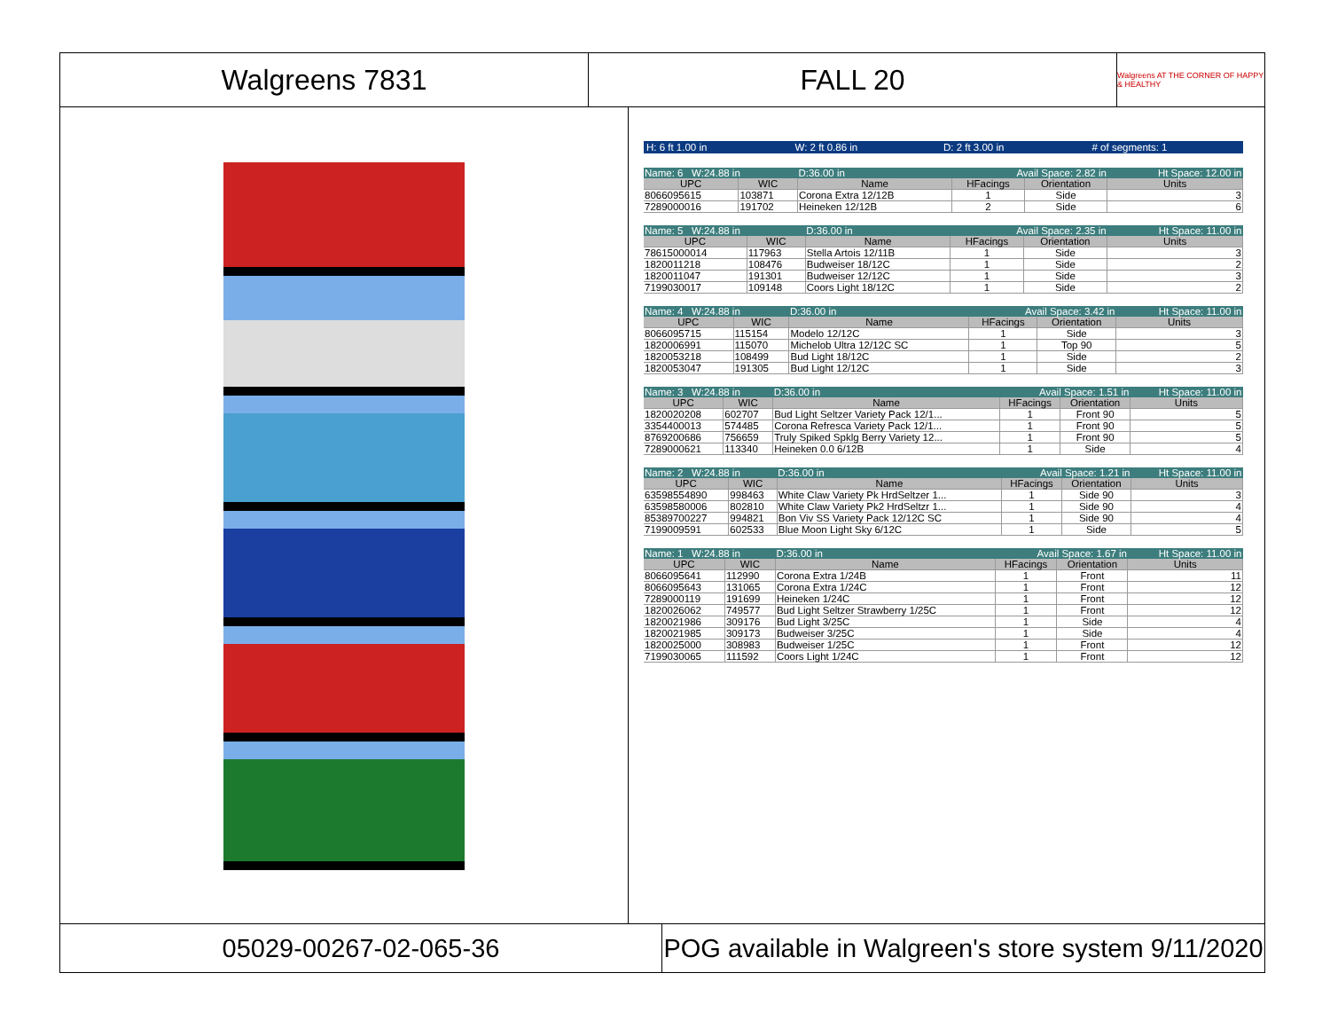Walgreens 7831 FALL 20
Walgreens AT THE CORNER OF HAPPY & HEALTHY
H: 6 ft 1.00 in W: 2 ft 0.86 in D: 2 ft 3.00 in # of segments: 1
| Name: 6 W:24.88 in | | D:36.00 in | Avail Space: 2.82 in | | Ht Space: 12.00 in |
| UPC | WIC | Name | HFacings | Orientation | Units |
| 8066095615 | 103871 | Corona Extra 12/12B | 1 | Side | 3 |
| 7289000016 | 191702 | Heineken 12/12B | 2 | Side | 6 |
| Name: 5 W:24.88 in | | D:36.00 in | Avail Space: 2.35 in | | Ht Space: 11.00 in |
| UPC | WIC | Name | HFacings | Orientation | Units |
| 78615000014 | 117963 | Stella Artois 12/11B | 1 | Side | 3 |
| 1820011218 | 108476 | Budweiser 18/12C | 1 | Side | 2 |
| 1820011047 | 191301 | Budweiser 12/12C | 1 | Side | 3 |
| 7199030017 | 109148 | Coors Light 18/12C | 1 | Side | 2 |
| Name: 4 W:24.88 in | | D:36.00 in | Avail Space: 3.42 in | | Ht Space: 11.00 in |
| UPC | WIC | Name | HFacings | Orientation | Units |
| 8066095715 | 115154 | Modelo 12/12C | 1 | Side | 3 |
| 1820006991 | 115070 | Michelob Ultra 12/12C SC | 1 | Top 90 | 5 |
| 1820053218 | 108499 | Bud Light 18/12C | 1 | Side | 2 |
| 1820053047 | 191305 | Bud Light 12/12C | 1 | Side | 3 |
| Name: 3 W:24.88 in | | D:36.00 in | Avail Space: 1.51 in | | Ht Space: 11.00 in |
| UPC | WIC | Name | HFacings | Orientation | Units |
| 1820020208 | 602707 | Bud Light Seltzer Variety Pack 12/1... | 1 | Front 90 | 5 |
| 3354400013 | 574485 | Corona Refresca Variety Pack 12/1... | 1 | Front 90 | 5 |
| 8769200686 | 756659 | Truly Spiked Spklg Berry Variety 12... | 1 | Front 90 | 5 |
| 7289000621 | 113340 | Heineken 0.0 6/12B | 1 | Side | 4 |
| Name: 2 W:24.88 in | | D:36.00 in | Avail Space: 1.21 in | | Ht Space: 11.00 in |
| UPC | WIC | Name | HFacings | Orientation | Units |
| 63598554890 | 998463 | White Claw Variety Pk HrdSeltzer 1... | 1 | Side 90 | 3 |
| 63598580006 | 802810 | White Claw Variety Pk2 HrdSeltzr 1... | 1 | Side 90 | 4 |
| 85389700227 | 994821 | Bon Viv SS Variety Pack 12/12C SC | 1 | Side 90 | 4 |
| 7199009591 | 602533 | Blue Moon Light Sky 6/12C | 1 | Side | 5 |
| Name: 1 W:24.88 in | | D:36.00 in | Avail Space: 1.67 in | | Ht Space: 11.00 in |
| UPC | WIC | Name | HFacings | Orientation | Units |
| 8066095641 | 112990 | Corona Extra 1/24B | 1 | Front | 11 |
| 8066095643 | 131065 | Corona Extra 1/24C | 1 | Front | 12 |
| 7289000119 | 191699 | Heineken 1/24C | 1 | Front | 12 |
| 1820026062 | 749577 | Bud Light Seltzer Strawberry 1/25C | 1 | Front | 12 |
| 1820021986 | 309176 | Bud Light 3/25C | 1 | Side | 4 |
| 1820021985 | 309173 | Budweiser 3/25C | 1 | Side | 4 |
| 1820025000 | 308983 | Budweiser 1/25C | 1 | Front | 12 |
| 7199030065 | 111592 | Coors Light 1/24C | 1 | Front | 12 |
05029-00267-02-065-36 POG available in Walgreen's store system 9/11/2020